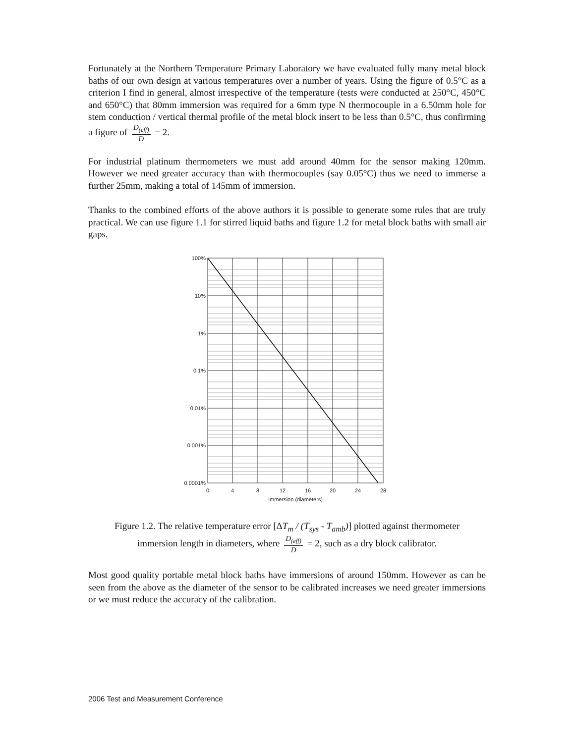Fortunately at the Northern Temperature Primary Laboratory we have evaluated fully many metal block baths of our own design at various temperatures over a number of years. Using the figure of 0.5°C as a criterion I find in general, almost irrespective of the temperature (tests were conducted at 250°C, 450°C and 650°C) that 80mm immersion was required for a 6mm type N thermocouple in a 6.50mm hole for stem conduction / vertical thermal profile of the metal block insert to be less than 0.5°C, thus confirming a figure of D<sub>(eff)</sub> D = 2.
For industrial platinum thermometers we must add around 40mm for the sensor making 120mm. However we need greater accuracy than with thermocouples (say 0.05°C) thus we need to immerse a further 25mm, making a total of 145mm of immersion.
Thanks to the combined efforts of the above authors it is possible to generate some rules that are truly practical. We can use figure 1.1 for stirred liquid baths and figure 1.2 for metal block baths with small air gaps.
100%
10%
1%
0.1%
0.01%
0.001%
0.0001%
0
4
8
12
16
20
24
28
Immersion (diameters)
Figure 1.2. The relative temperature error [ΔT<sub>m</sub> / (T<sub>sys</sub> - T<sub>amb</sub>)] plotted against thermometer
immersion length in diameters, where D<sub>(eff)</sub> D = 2, such as a dry block calibrator.
Most good quality portable metal block baths have immersions of around 150mm. However as can be seen from the above as the diameter of the sensor to be calibrated increases we need greater immersions or we must reduce the accuracy of the calibration.
2006 Test and Measurement Conference